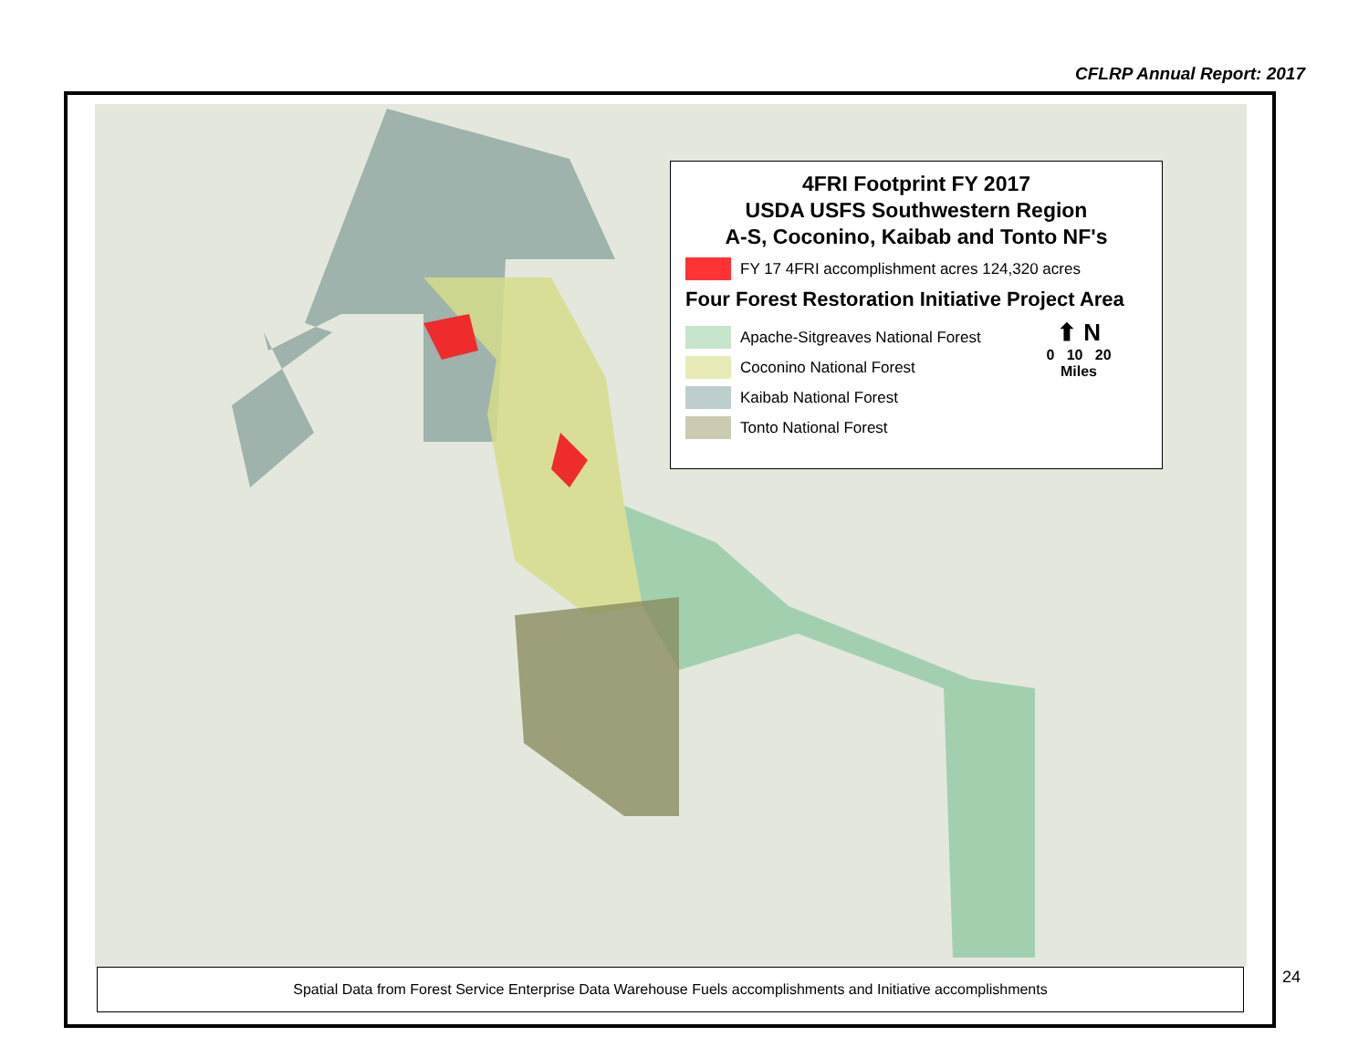CFLRP Annual Report: 2017
4FRI Footprint FY 2017
USDA USFS Southwestern Region
A-S, Coconino, Kaibab and Tonto NF's
FY 17 4FRI accomplishment acres 124,320 acres
Four Forest Restoration Initiative Project Area
Apache-Sitgreaves National Forest
Coconino National Forest
Kaibab National Forest
Tonto National Forest
⬆ N
0 10 20
Miles
Spatial Data from Forest Service Enterprise Data Warehouse Fuels accomplishments and Initiative accomplishments
24